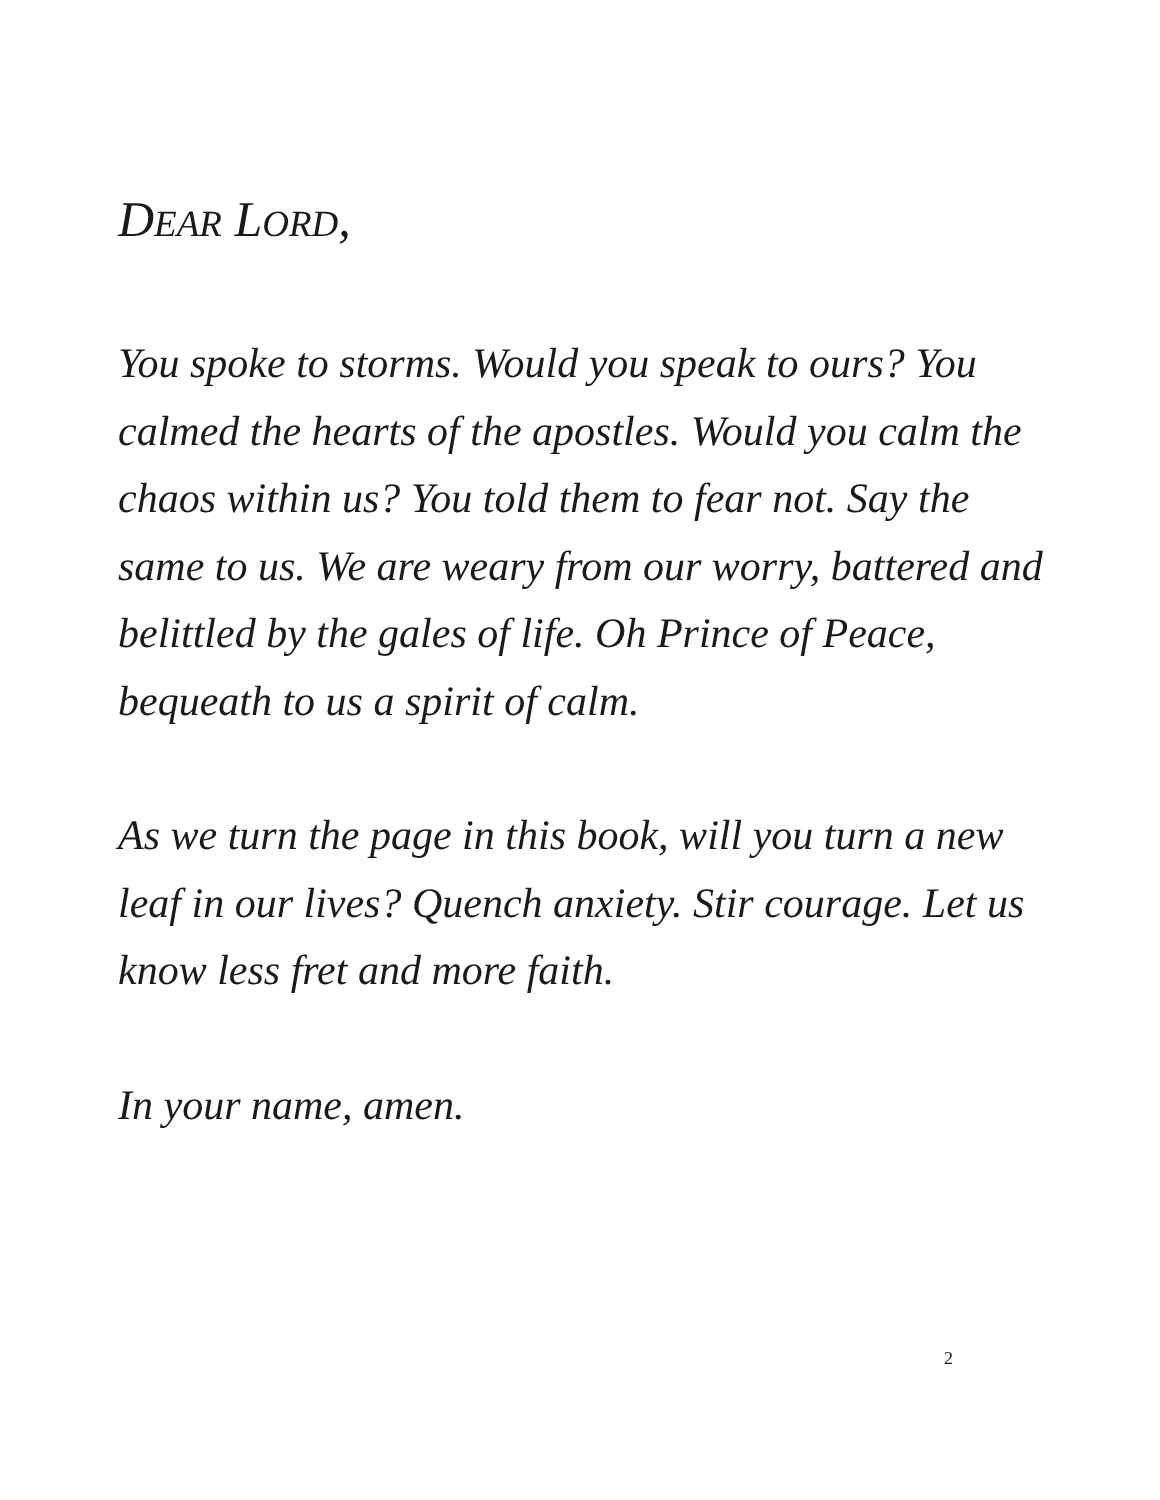DEAR LORD,
You spoke to storms. Would you speak to ours? You calmed the hearts of the apostles. Would you calm the chaos within us? You told them to fear not. Say the same to us. We are weary from our worry, battered and belittled by the gales of life. Oh Prince of Peace, bequeath to us a spirit of calm.
As we turn the page in this book, will you turn a new leaf in our lives? Quench anxiety. Stir courage. Let us know less fret and more faith.
In your name, amen.
2